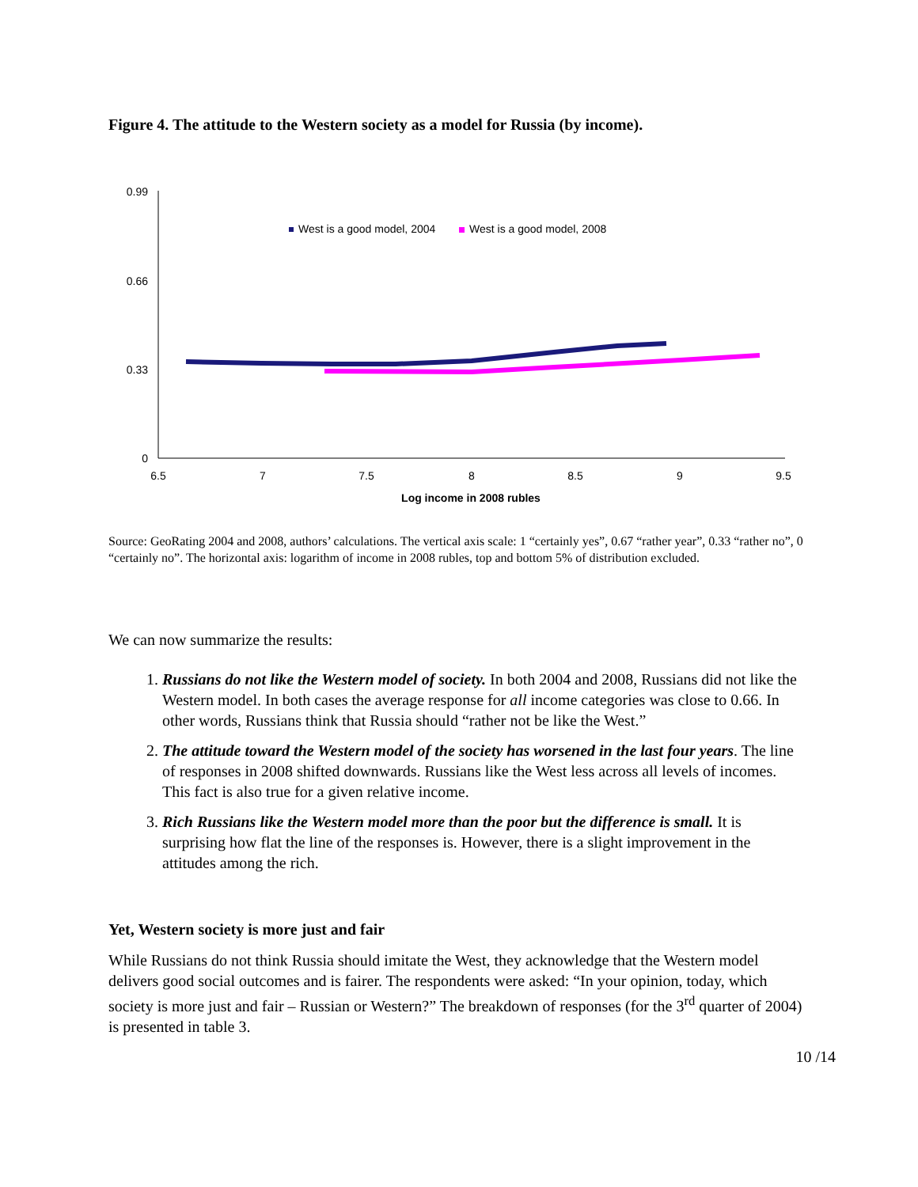Figure 4. The attitude to the Western society as a model for Russia (by income).
0.99
0.66
0.33
0
6.5
7
7.5
8
8.5
9
9.5
Log income in 2008 rubles
West is a good model, 2004
West is a good model, 2008
Source: GeoRating 2004 and 2008, authors’ calculations. The vertical axis scale: 1 “certainly yes”, 0.67 “rather year”, 0.33 “rather no”, 0 “certainly no”. The horizontal axis: logarithm of income in 2008 rubles, top and bottom 5% of distribution excluded.
We can now summarize the results:
1. Russians do not like the Western model of society. In both 2004 and 2008, Russians did not like the Western model. In both cases the average response for all income categories was close to 0.66. In other words, Russians think that Russia should “rather not be like the West.”
2. The attitude toward the Western model of the society has worsened in the last four years. The line of responses in 2008 shifted downwards. Russians like the West less across all levels of incomes. This fact is also true for a given relative income.
3. Rich Russians like the Western model more than the poor but the difference is small. It is surprising how flat the line of the responses is. However, there is a slight improvement in the attitudes among the rich.
Yet, Western society is more just and fair
While Russians do not think Russia should imitate the West, they acknowledge that the Western model delivers good social outcomes and is fairer. The respondents were asked: “In your opinion, today, which society is more just and fair – Russian or Western?” The breakdown of responses (for the 3<sup>rd</sup> quarter of 2004) is presented in table 3.
10 /14